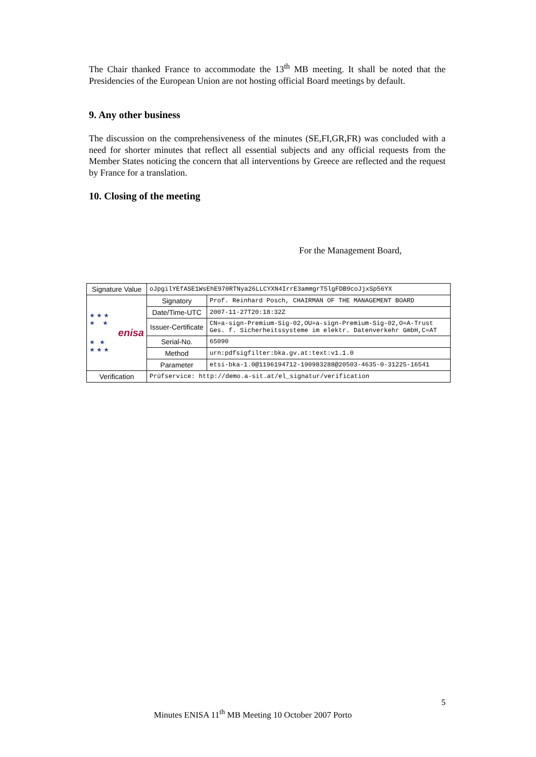The Chair thanked France to accommodate the 13<sup>th</sup> MB meeting. It shall be noted that the Presidencies of the European Union are not hosting official Board meetings by default.
9. Any other business
The discussion on the comprehensiveness of the minutes (SE,FI,GR,FR) was concluded with a need for shorter minutes that reflect all essential subjects and any official requests from the Member States noticing the concern that all interventions by Greece are reflected and the request by France for a translation.
10. Closing of the meeting
For the Management Board,
| Signature Value | oJpgilYEfASE1WsEhE970RTNya26LLCYXN4IrrE3ammgrT5lgFDB9coJjxSp56YX | |
| ★ ★ ★ ★ ★ enisa ★ ★ ★ ★ ★ | Signatory | Prof. Reinhard Posch, CHAIRMAN OF THE MANAGEMENT BOARD |
| | Date/Time-UTC | 2007-11-27T20:18:32Z |
| | Issuer-Certificate | CN=a-sign-Premium-Sig-02,OU=a-sign-Premium-Sig-02,O=A-Trust Ges. f. Sicherheitssysteme im elektr. Datenverkehr GmbH,C=AT |
| | Serial-No. | 65090 |
| | Method | urn:pdfsigfilter:bka.gv.at:text:v1.1.0 |
| | Parameter | etsi-bka-1.0@1196194712-190983288@20503-4635-0-31225-16541 |
| Verification | Prüfservice: http://demo.a-sit.at/el_signatur/verification | |
5
Minutes ENISA 11<sup>th</sup> MB Meeting 10 October 2007 Porto